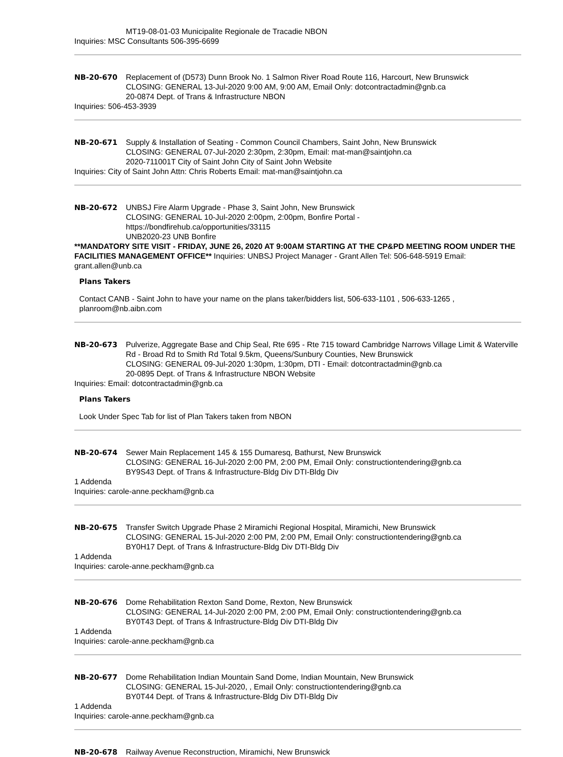MT19-08-01-03 Municipalite Regionale de Tracadie NBON
Inquiries: MSC Consultants 506-395-6699
NB-20-670 Replacement of (D573) Dunn Brook No. 1 Salmon River Road Route 116, Harcourt, New Brunswick
CLOSING: GENERAL 13-Jul-2020 9:00 AM, 9:00 AM, Email Only: dotcontractadmin@gnb.ca
20-0874 Dept. of Trans & Infrastructure NBON
Inquiries: 506-453-3939
NB-20-671 Supply & Installation of Seating - Common Council Chambers, Saint John, New Brunswick
CLOSING: GENERAL 07-Jul-2020 2:30pm, 2:30pm, Email: mat-man@saintjohn.ca
2020-711001T City of Saint John City of Saint John Website
Inquiries: City of Saint John Attn: Chris Roberts Email: mat-man@saintjohn.ca
NB-20-672 UNBSJ Fire Alarm Upgrade - Phase 3, Saint John, New Brunswick
CLOSING: GENERAL 10-Jul-2020 2:00pm, 2:00pm, Bonfire Portal -
https://bondfirehub.ca/opportunities/33115
UNB2020-23 UNB Bonfire
**MANDATORY SITE VISIT - FRIDAY, JUNE 26, 2020 AT 9:00AM STARTING AT THE CP&PD MEETING ROOM UNDER THE FACILITIES MANAGEMENT OFFICE** Inquiries: UNBSJ Project Manager - Grant Allen Tel: 506-648-5919 Email: grant.allen@unb.ca
Plans Takers
Contact CANB - Saint John to have your name on the plans taker/bidders list, 506-633-1101 , 506-633-1265 , planroom@nb.aibn.com
NB-20-673 Pulverize, Aggregate Base and Chip Seal, Rte 695 - Rte 715 toward Cambridge Narrows Village Limit & Waterville Rd - Broad Rd to Smith Rd Total 9.5km, Queens/Sunbury Counties, New Brunswick
CLOSING: GENERAL 09-Jul-2020 1:30pm, 1:30pm, DTI - Email: dotcontractadmin@gnb.ca
20-0895 Dept. of Trans & Infrastructure NBON Website
Inquiries: Email: dotcontractadmin@gnb.ca
Plans Takers
Look Under Spec Tab for list of Plan Takers taken from NBON
NB-20-674 Sewer Main Replacement 145 & 155 Dumaresq, Bathurst, New Brunswick
CLOSING: GENERAL 16-Jul-2020 2:00 PM, 2:00 PM, Email Only: constructiontendering@gnb.ca
BY9S43 Dept. of Trans & Infrastructure-Bldg Div DTI-Bldg Div
1 Addenda
Inquiries: carole-anne.peckham@gnb.ca
NB-20-675 Transfer Switch Upgrade Phase 2 Miramichi Regional Hospital, Miramichi, New Brunswick
CLOSING: GENERAL 15-Jul-2020 2:00 PM, 2:00 PM, Email Only: constructiontendering@gnb.ca
BY0H17 Dept. of Trans & Infrastructure-Bldg Div DTI-Bldg Div
1 Addenda
Inquiries: carole-anne.peckham@gnb.ca
NB-20-676 Dome Rehabilitation Rexton Sand Dome, Rexton, New Brunswick
CLOSING: GENERAL 14-Jul-2020 2:00 PM, 2:00 PM, Email Only: constructiontendering@gnb.ca
BY0T43 Dept. of Trans & Infrastructure-Bldg Div DTI-Bldg Div
1 Addenda
Inquiries: carole-anne.peckham@gnb.ca
NB-20-677 Dome Rehabilitation Indian Mountain Sand Dome, Indian Mountain, New Brunswick
CLOSING: GENERAL 15-Jul-2020, , Email Only: constructiontendering@gnb.ca
BY0T44 Dept. of Trans & Infrastructure-Bldg Div DTI-Bldg Div
1 Addenda
Inquiries: carole-anne.peckham@gnb.ca
NB-20-678 Railway Avenue Reconstruction, Miramichi, New Brunswick